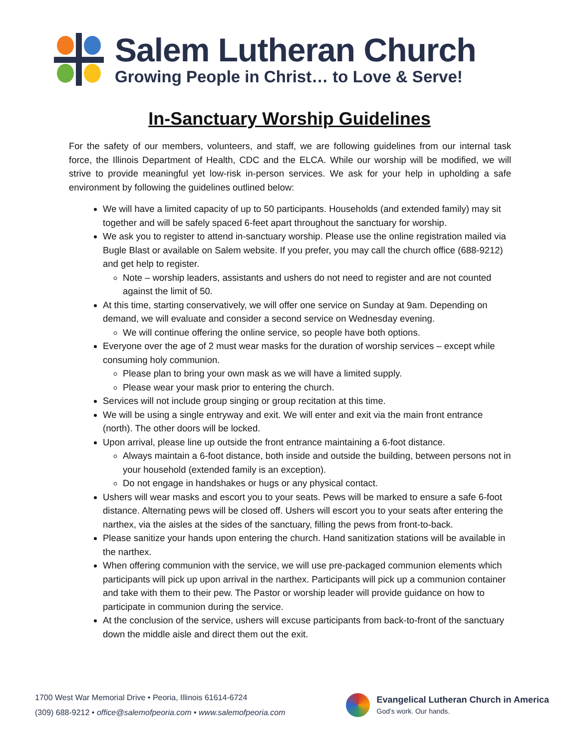Salem Lutheran Church
Growing People in Christ… to Love & Serve!
In-Sanctuary Worship Guidelines
For the safety of our members, volunteers, and staff, we are following guidelines from our internal task force, the Illinois Department of Health, CDC and the ELCA. While our worship will be modified, we will strive to provide meaningful yet low-risk in-person services. We ask for your help in upholding a safe environment by following the guidelines outlined below:
We will have a limited capacity of up to 50 participants. Households (and extended family) may sit together and will be safely spaced 6-feet apart throughout the sanctuary for worship.
We ask you to register to attend in-sanctuary worship. Please use the online registration mailed via Bugle Blast or available on Salem website. If you prefer, you may call the church office (688-9212) and get help to register.
Note – worship leaders, assistants and ushers do not need to register and are not counted against the limit of 50.
At this time, starting conservatively, we will offer one service on Sunday at 9am. Depending on demand, we will evaluate and consider a second service on Wednesday evening.
We will continue offering the online service, so people have both options.
Everyone over the age of 2 must wear masks for the duration of worship services – except while consuming holy communion.
Please plan to bring your own mask as we will have a limited supply.
Please wear your mask prior to entering the church.
Services will not include group singing or group recitation at this time.
We will be using a single entryway and exit. We will enter and exit via the main front entrance (north). The other doors will be locked.
Upon arrival, please line up outside the front entrance maintaining a 6-foot distance.
Always maintain a 6-foot distance, both inside and outside the building, between persons not in your household (extended family is an exception).
Do not engage in handshakes or hugs or any physical contact.
Ushers will wear masks and escort you to your seats. Pews will be marked to ensure a safe 6-foot distance. Alternating pews will be closed off. Ushers will escort you to your seats after entering the narthex, via the aisles at the sides of the sanctuary, filling the pews from front-to-back.
Please sanitize your hands upon entering the church. Hand sanitization stations will be available in the narthex.
When offering communion with the service, we will use pre-packaged communion elements which participants will pick up upon arrival in the narthex. Participants will pick up a communion container and take with them to their pew. The Pastor or worship leader will provide guidance on how to participate in communion during the service.
At the conclusion of the service, ushers will excuse participants from back-to-front of the sanctuary down the middle aisle and direct them out the exit.
1700 West War Memorial Drive • Peoria, Illinois 61614-6724
(309) 688-9212 • office@salemofpeoria.com • www.salemofpeoria.com
Evangelical Lutheran Church in America
God's work. Our hands.